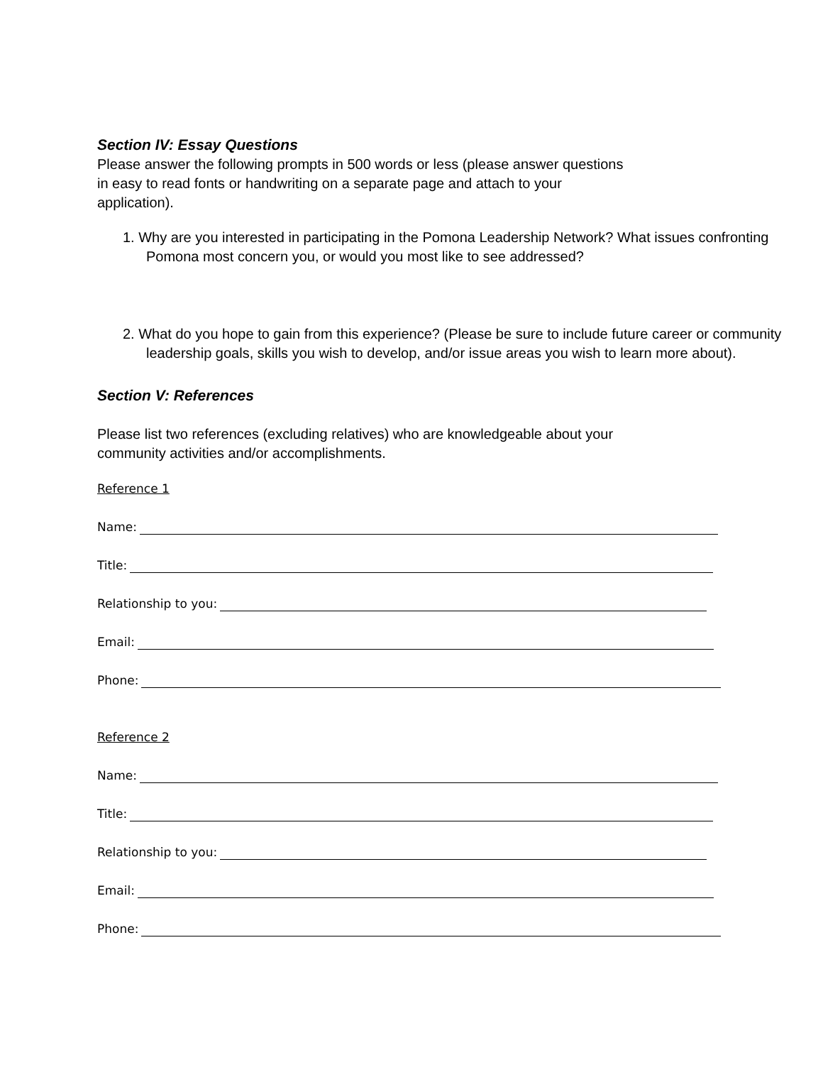Section IV: Essay Questions
Please answer the following prompts in 500 words or less (please answer questions
in easy to read fonts or handwriting on a separate page and attach to your
application).
1. Why are you interested in participating in the Pomona Leadership Network? What issues confronting Pomona most concern you, or would you most like to see addressed?
2. What do you hope to gain from this experience? (Please be sure to include future career or community leadership goals, skills you wish to develop, and/or issue areas you wish to learn more about).
Section V: References
Please list two references (excluding relatives) who are knowledgeable about your
community activities and/or accomplishments.
Reference 1
Name:
Title:
Relationship to you:
Email:
Phone:
Reference 2
Name:
Title:
Relationship to you:
Email:
Phone: